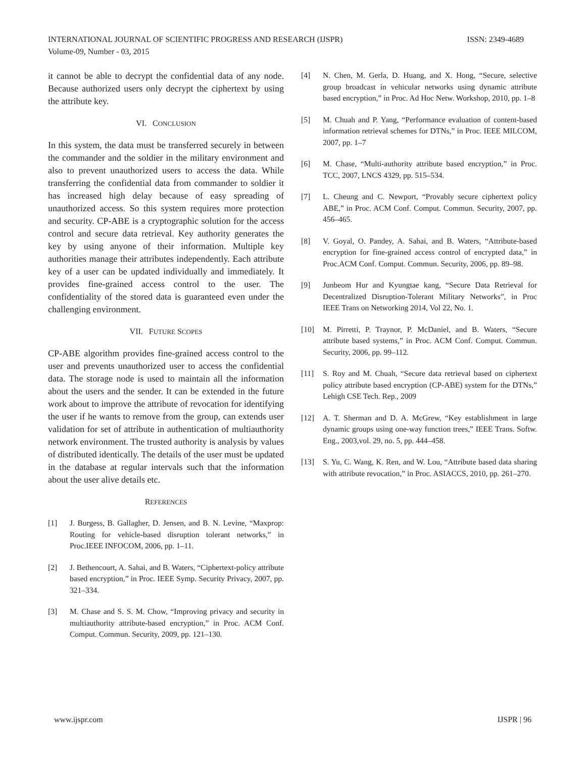ISSN: 2349-4689 INTERNATIONAL JOURNAL OF SCIENTIFIC PROGRESS AND RESEARCH (IJSPR)
Volume-09, Number - 03, 2015
it cannot be able to decrypt the confidential data of any node. Because authorized users only decrypt the ciphertext by using the attribute key.
VI. CONCLUSION
In this system, the data must be transferred securely in between the commander and the soldier in the military environment and also to prevent unauthorized users to access the data. While transferring the confidential data from commander to soldier it has increased high delay because of easy spreading of unauthorized access. So this system requires more protection and security. CP-ABE is a cryptographic solution for the access control and secure data retrieval. Key authority generates the key by using anyone of their information. Multiple key authorities manage their attributes independently. Each attribute key of a user can be updated individually and immediately. It provides fine-grained access control to the user. The confidentiality of the stored data is guaranteed even under the challenging environment.
VII. FUTURE SCOPES
CP-ABE algorithm provides fine-grained access control to the user and prevents unauthorized user to access the confidential data. The storage node is used to maintain all the information about the users and the sender. It can be extended in the future work about to improve the attribute of revocation for identifying the user if he wants to remove from the group, can extends user validation for set of attribute in authentication of multiauthority network environment. The trusted authority is analysis by values of distributed identically. The details of the user must be updated in the database at regular intervals such that the information about the user alive details etc.
REFERENCES
[1] J. Burgess, B. Gallagher, D. Jensen, and B. N. Levine, “Maxprop: Routing for vehicle-based disruption tolerant networks,” in Proc.IEEE INFOCOM, 2006, pp. 1–11.
[2] J. Bethencourt, A. Sahai, and B. Waters, “Ciphertext-policy attribute based encryption,” in Proc. IEEE Symp. Security Privacy, 2007, pp. 321–334.
[3] M. Chase and S. S. M. Chow, “Improving privacy and security in multiauthority attribute-based encryption,” in Proc. ACM Conf. Comput. Commun. Security, 2009, pp. 121–130.
[4] N. Chen, M. Gerla, D. Huang, and X. Hong, “Secure, selective group broadcast in vehicular networks using dynamic attribute based encryption,” in Proc. Ad Hoc Netw. Workshop, 2010, pp. 1–8
[5] M. Chuah and P. Yang, “Performance evaluation of content-based information retrieval schemes for DTNs,” in Proc. IEEE MILCOM, 2007, pp. 1–7
[6] M. Chase, “Multi-authority attribute based encryption,” in Proc. TCC, 2007, LNCS 4329, pp. 515–534.
[7] L. Cheung and C. Newport, “Provably secure ciphertext policy ABE,” in Proc. ACM Conf. Comput. Commun. Security, 2007, pp. 456–465.
[8] V. Goyal, O. Pandey, A. Sahai, and B. Waters, “Attribute-based encryption for fine-grained access control of encrypted data,” in Proc.ACM Conf. Comput. Commun. Security, 2006, pp. 89–98.
[9] Junbeom Hur and Kyungtae kang, “Secure Data Retrieval for Decentralized Disruption-Tolerant Military Networks”, in Proc IEEE Trans on Networking 2014, Vol 22, No. 1.
[10] M. Pirretti, P. Traynor, P. McDaniel, and B. Waters, “Secure attribute based systems,” in Proc. ACM Conf. Comput. Commun. Security, 2006, pp. 99–112.
[11] S. Roy and M. Chuah, “Secure data retrieval based on ciphertext policy attribute based encryption (CP-ABE) system for the DTNs,” Lehigh CSE Tech. Rep., 2009
[12] A. T. Sherman and D. A. McGrew, “Key establishment in large dynamic groups using one-way function trees,” IEEE Trans. Softw. Eng., 2003,vol. 29, no. 5, pp. 444–458.
[13] S. Yu, C. Wang, K. Ren, and W. Lou, “Attribute based data sharing with attribute revocation,” in Proc. ASIACCS, 2010, pp. 261–270.
IJSPR | 96 www.ijspr.com